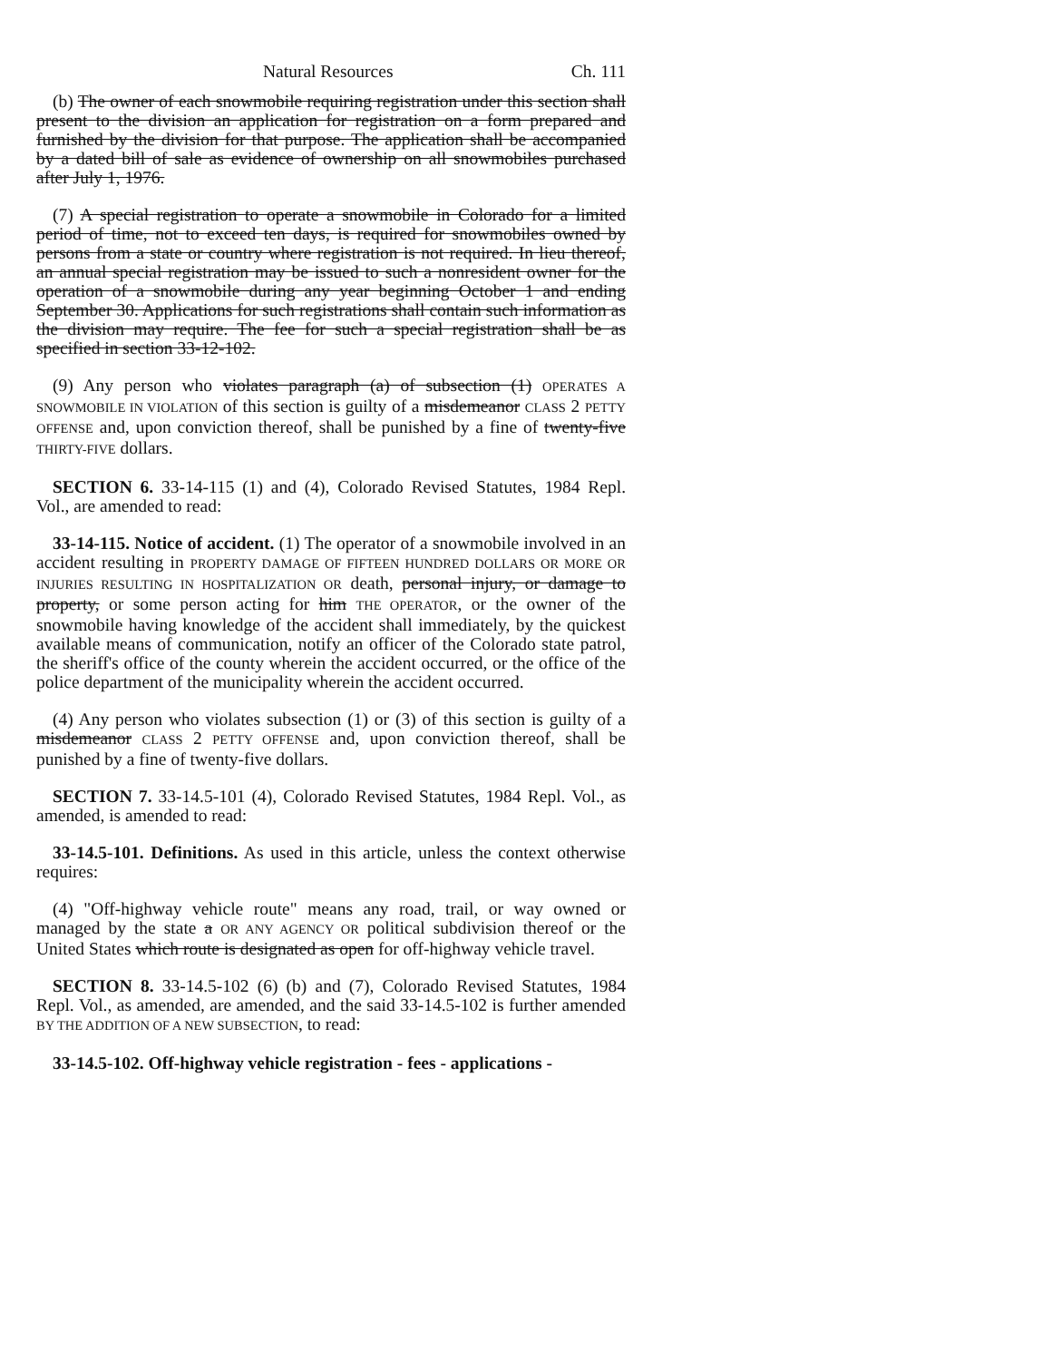Natural Resources Ch. 111
(b) The owner of each snowmobile requiring registration under this section shall present to the division an application for registration on a form prepared and furnished by the division for that purpose. The application shall be accompanied by a dated bill of sale as evidence of ownership on all snowmobiles purchased after July 1, 1976.
(7) A special registration to operate a snowmobile in Colorado for a limited period of time, not to exceed ten days, is required for snowmobiles owned by persons from a state or country where registration is not required. In lieu thereof, an annual special registration may be issued to such a nonresident owner for the operation of a snowmobile during any year beginning October 1 and ending September 30. Applications for such registrations shall contain such information as the division may require. The fee for such a special registration shall be as specified in section 33-12-102.
(9) Any person who violates paragraph (a) of subsection (1) OPERATES A SNOWMOBILE IN VIOLATION of this section is guilty of a misdemeanor CLASS 2 PETTY OFFENSE and, upon conviction thereof, shall be punished by a fine of twenty-five THIRTY-FIVE dollars.
SECTION 6. 33-14-115 (1) and (4), Colorado Revised Statutes, 1984 Repl. Vol., are amended to read:
33-14-115. Notice of accident. (1) The operator of a snowmobile involved in an accident resulting in PROPERTY DAMAGE OF FIFTEEN HUNDRED DOLLARS OR MORE OR INJURIES RESULTING IN HOSPITALIZATION OR death, personal injury, or damage to property, or some person acting for him THE OPERATOR, or the owner of the snowmobile having knowledge of the accident shall immediately, by the quickest available means of communication, notify an officer of the Colorado state patrol, the sheriff's office of the county wherein the accident occurred, or the office of the police department of the municipality wherein the accident occurred.
(4) Any person who violates subsection (1) or (3) of this section is guilty of a misdemeanor CLASS 2 PETTY OFFENSE and, upon conviction thereof, shall be punished by a fine of twenty-five dollars.
SECTION 7. 33-14.5-101 (4), Colorado Revised Statutes, 1984 Repl. Vol., as amended, is amended to read:
33-14.5-101. Definitions. As used in this article, unless the context otherwise requires:
(4) "Off-highway vehicle route" means any road, trail, or way owned or managed by the state a OR ANY AGENCY OR political subdivision thereof or the United States which route is designated as open for off-highway vehicle travel.
SECTION 8. 33-14.5-102 (6) (b) and (7), Colorado Revised Statutes, 1984 Repl. Vol., as amended, are amended, and the said 33-14.5-102 is further amended BY THE ADDITION OF A NEW SUBSECTION, to read:
33-14.5-102. Off-highway vehicle registration - fees - applications -